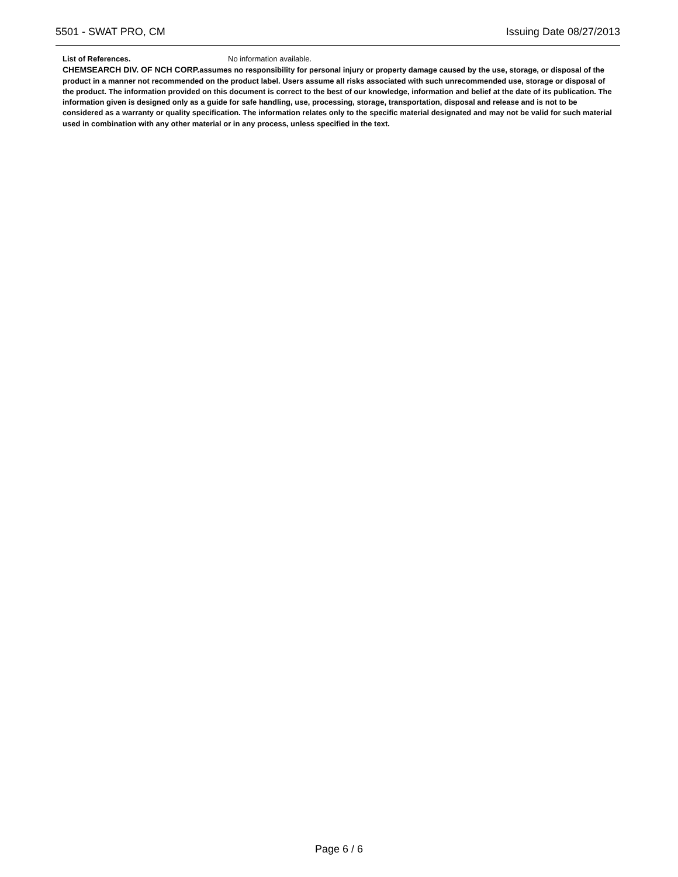5501 - SWAT PRO, CM Issuing Date 08/27/2013
List of References. No information available.
CHEMSEARCH DIV. OF NCH CORP. assumes no responsibility for personal injury or property damage caused by the use, storage, or disposal of the product in a manner not recommended on the product label. Users assume all risks associated with such unrecommended use, storage or disposal of the product. The information provided on this document is correct to the best of our knowledge, information and belief at the date of its publication. The information given is designed only as a guide for safe handling, use, processing, storage, transportation, disposal and release and is not to be considered as a warranty or quality specification. The information relates only to the specific material designated and may not be valid for such material used in combination with any other material or in any process, unless specified in the text.
Page 6 / 6